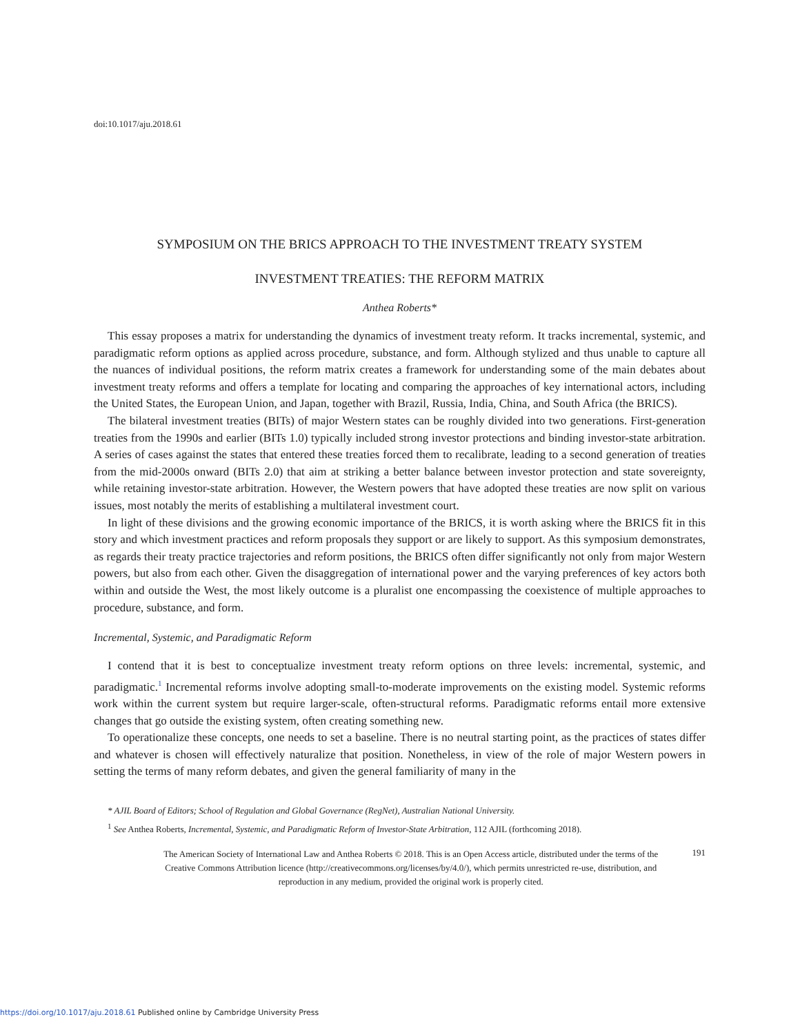doi:10.1017/aju.2018.61
SYMPOSIUM ON THE BRICS APPROACH TO THE INVESTMENT TREATY SYSTEM
INVESTMENT TREATIES: THE REFORM MATRIX
Anthea Roberts*
This essay proposes a matrix for understanding the dynamics of investment treaty reform. It tracks incremental, systemic, and paradigmatic reform options as applied across procedure, substance, and form. Although stylized and thus unable to capture all the nuances of individual positions, the reform matrix creates a framework for understanding some of the main debates about investment treaty reforms and offers a template for locating and comparing the approaches of key international actors, including the United States, the European Union, and Japan, together with Brazil, Russia, India, China, and South Africa (the BRICS).
The bilateral investment treaties (BITs) of major Western states can be roughly divided into two generations. First-generation treaties from the 1990s and earlier (BITs 1.0) typically included strong investor protections and binding investor-state arbitration. A series of cases against the states that entered these treaties forced them to recalibrate, leading to a second generation of treaties from the mid-2000s onward (BITs 2.0) that aim at striking a better balance between investor protection and state sovereignty, while retaining investor-state arbitration. However, the Western powers that have adopted these treaties are now split on various issues, most notably the merits of establishing a multilateral investment court.
In light of these divisions and the growing economic importance of the BRICS, it is worth asking where the BRICS fit in this story and which investment practices and reform proposals they support or are likely to support. As this symposium demonstrates, as regards their treaty practice trajectories and reform positions, the BRICS often differ significantly not only from major Western powers, but also from each other. Given the disaggregation of international power and the varying preferences of key actors both within and outside the West, the most likely outcome is a pluralist one encompassing the coexistence of multiple approaches to procedure, substance, and form.
Incremental, Systemic, and Paradigmatic Reform
I contend that it is best to conceptualize investment treaty reform options on three levels: incremental, systemic, and paradigmatic.<sup>1</sup> Incremental reforms involve adopting small-to-moderate improvements on the existing model. Systemic reforms work within the current system but require larger-scale, often-structural reforms. Paradigmatic reforms entail more extensive changes that go outside the existing system, often creating something new.
To operationalize these concepts, one needs to set a baseline. There is no neutral starting point, as the practices of states differ and whatever is chosen will effectively naturalize that position. Nonetheless, in view of the role of major Western powers in setting the terms of many reform debates, and given the general familiarity of many in the
* AJIL Board of Editors; School of Regulation and Global Governance (RegNet), Australian National University.
<sup>1</sup> See Anthea Roberts, Incremental, Systemic, and Paradigmatic Reform of Investor-State Arbitration, 112 AJIL (forthcoming 2018).
The American Society of International Law and Anthea Roberts © 2018. This is an Open Access article, distributed under the terms of the Creative Commons Attribution licence (http://creativecommons.org/licenses/by/4.0/), which permits unrestricted re-use, distribution, and reproduction in any medium, provided the original work is properly cited.
191
https://doi.org/10.1017/aju.2018.61 Published online by Cambridge University Press